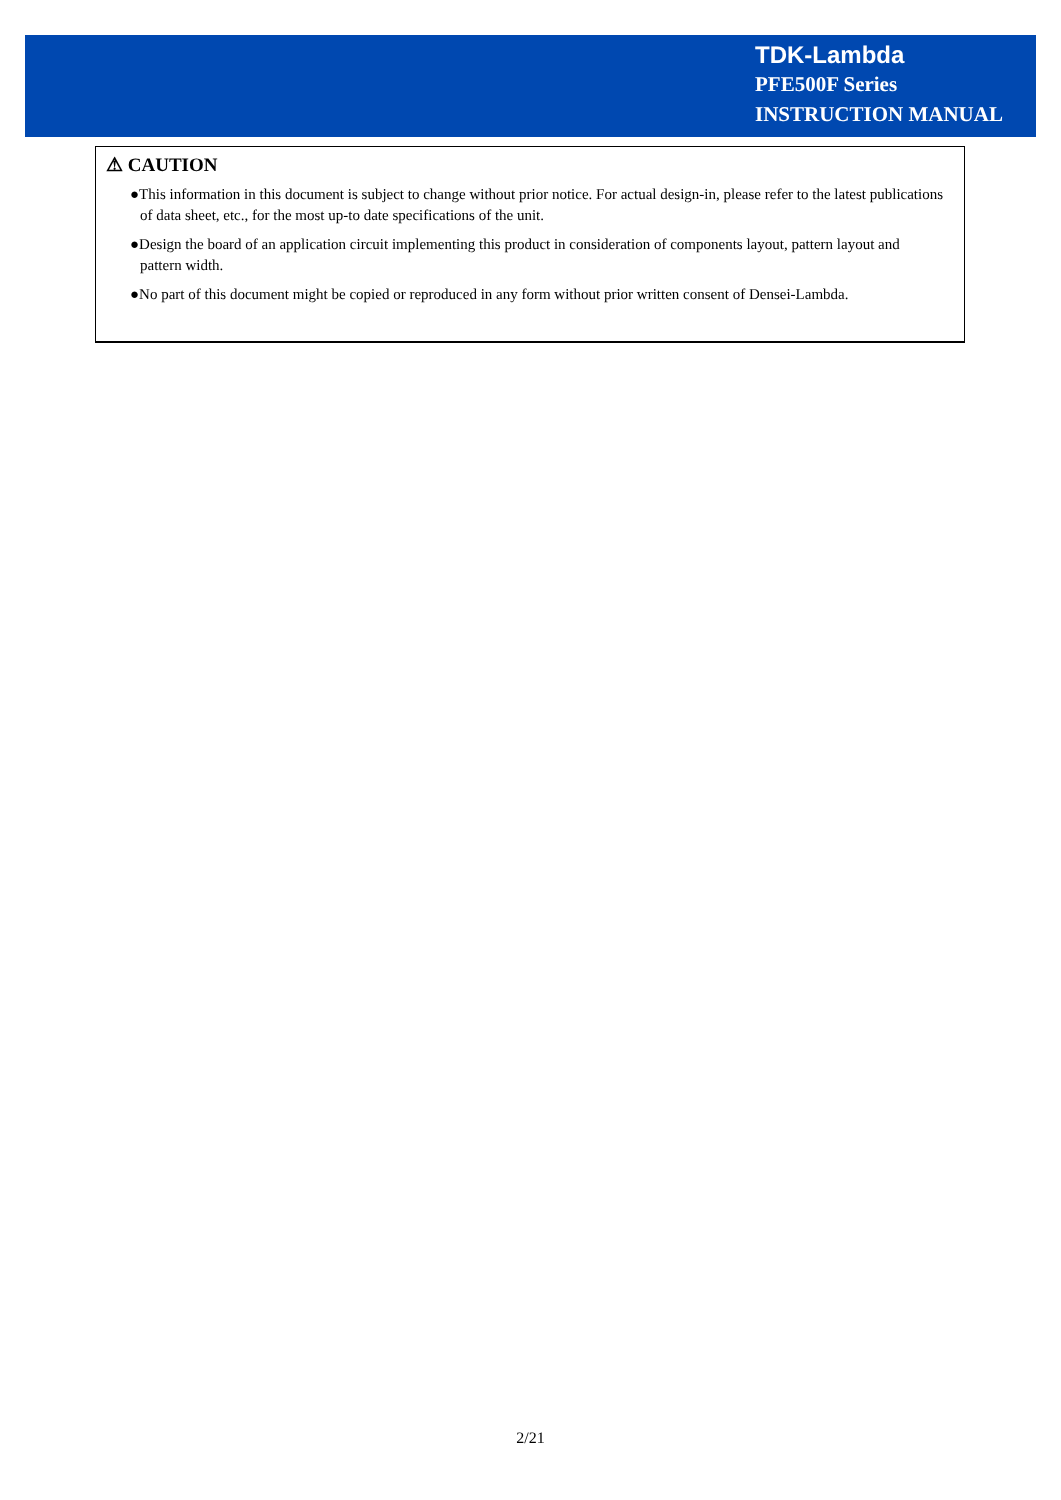TDK-Lambda
PFE500F Series
INSTRUCTION MANUAL
⚠ CAUTION
●This information in this document is subject to change without prior notice. For actual design-in, please refer to the latest publications of data sheet, etc., for the most up-to date specifications of the unit.
●Design the board of an application circuit implementing this product in consideration of components layout, pattern layout and pattern width.
●No part of this document might be copied or reproduced in any form without prior written consent of Densei-Lambda.
2/21